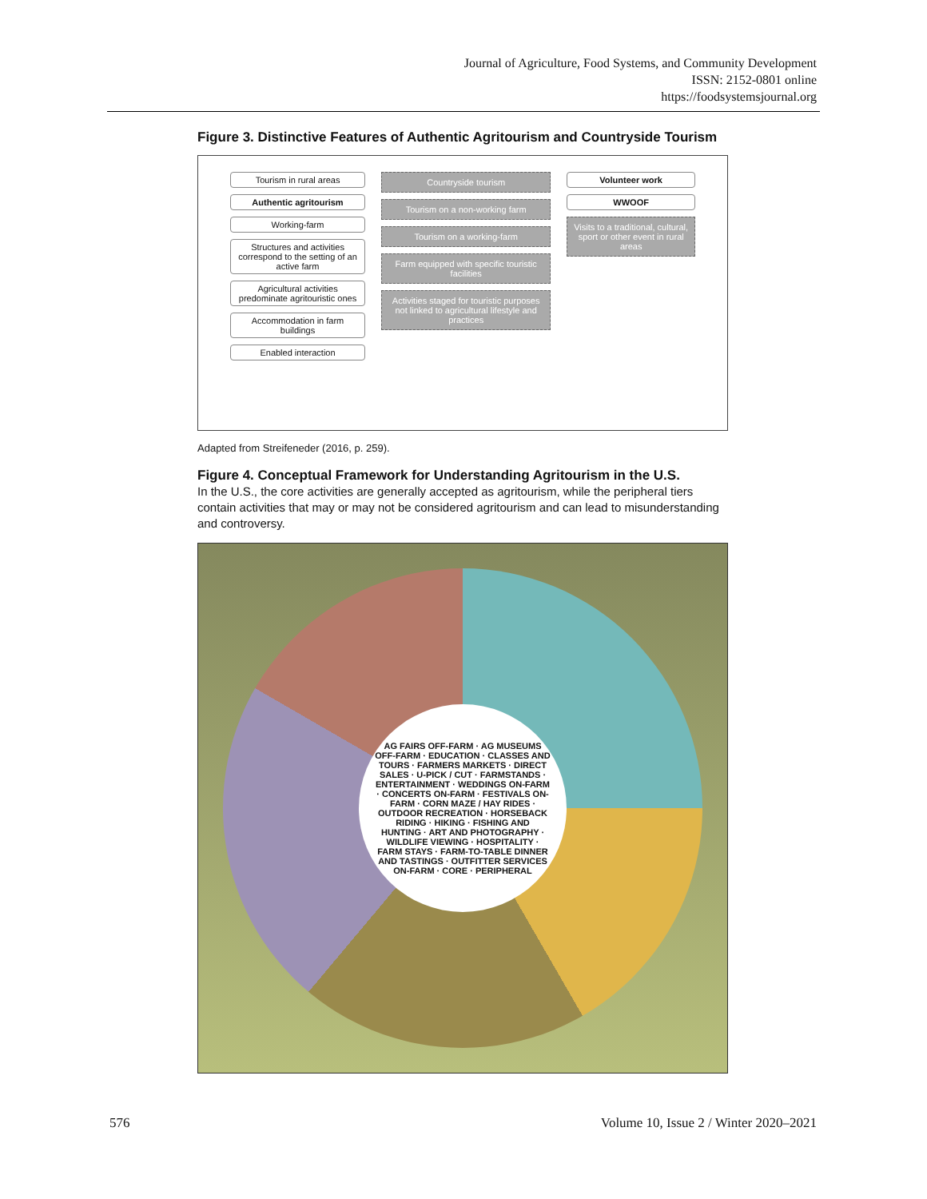Journal of Agriculture, Food Systems, and Community Development
ISSN: 2152-0801 online
https://foodsystemsjournal.org
Figure 3. Distinctive Features of Authentic Agritourism and Countryside Tourism
Tourism in rural areas
Authentic agritourism
Working-farm
Structures and activities correspond to the setting of an active farm
Agricultural activities predominate agritouristic ones
Accommodation in farm buildings
Enabled interaction
Countryside tourism
Tourism on a non-working farm
Tourism on a working-farm
Farm equipped with specific touristic facilities
Activities staged for touristic purposes not linked to agricultural lifestyle and practices
Volunteer work
WWOOF
Visits to a traditional, cultural, sport or other event in rural areas
Adapted from Streifeneder (2016, p. 259).
Figure 4. Conceptual Framework for Understanding Agritourism in the U.S.
In the U.S., the core activities are generally accepted as agritourism, while the peripheral tiers contain activities that may or may not be considered agritourism and can lead to misunderstanding and controversy.
AG FAIRS OFF-FARM · AG MUSEUMS OFF-FARM · EDUCATION · CLASSES AND TOURS · FARMERS MARKETS · DIRECT SALES · U-PICK / CUT · FARMSTANDS · ENTERTAINMENT · WEDDINGS ON-FARM · CONCERTS ON-FARM · FESTIVALS ON-FARM · CORN MAZE / HAY RIDES · OUTDOOR RECREATION · HORSEBACK RIDING · HIKING · FISHING AND HUNTING · ART AND PHOTOGRAPHY · WILDLIFE VIEWING · HOSPITALITY · FARM STAYS · FARM-TO-TABLE DINNER AND TASTINGS · OUTFITTER SERVICES ON-FARM · CORE · PERIPHERAL
576 Volume 10, Issue 2 / Winter 2020–2021